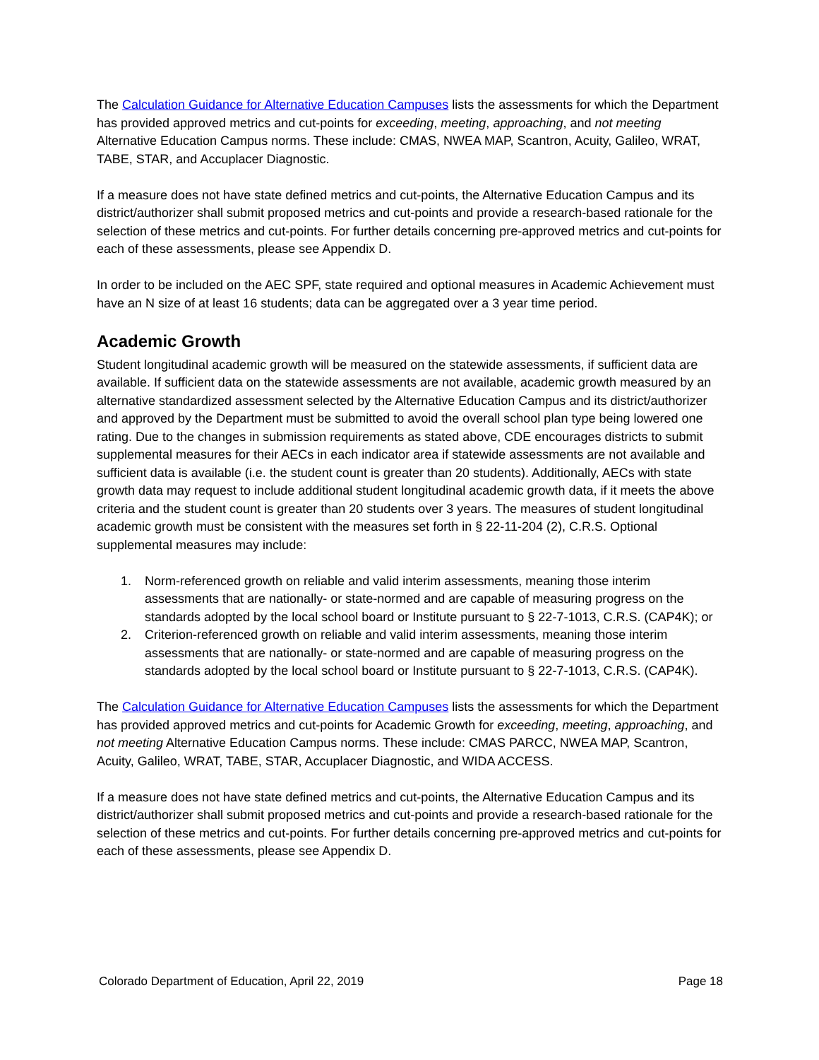The Calculation Guidance for Alternative Education Campuses lists the assessments for which the Department has provided approved metrics and cut-points for exceeding, meeting, approaching, and not meeting Alternative Education Campus norms. These include: CMAS, NWEA MAP, Scantron, Acuity, Galileo, WRAT, TABE, STAR, and Accuplacer Diagnostic.
If a measure does not have state defined metrics and cut-points, the Alternative Education Campus and its district/authorizer shall submit proposed metrics and cut-points and provide a research-based rationale for the selection of these metrics and cut-points. For further details concerning pre-approved metrics and cut-points for each of these assessments, please see Appendix D.
In order to be included on the AEC SPF, state required and optional measures in Academic Achievement must have an N size of at least 16 students; data can be aggregated over a 3 year time period.
Academic Growth
Student longitudinal academic growth will be measured on the statewide assessments, if sufficient data are available. If sufficient data on the statewide assessments are not available, academic growth measured by an alternative standardized assessment selected by the Alternative Education Campus and its district/authorizer and approved by the Department must be submitted to avoid the overall school plan type being lowered one rating. Due to the changes in submission requirements as stated above, CDE encourages districts to submit supplemental measures for their AECs in each indicator area if statewide assessments are not available and sufficient data is available (i.e. the student count is greater than 20 students). Additionally, AECs with state growth data may request to include additional student longitudinal academic growth data, if it meets the above criteria and the student count is greater than 20 students over 3 years. The measures of student longitudinal academic growth must be consistent with the measures set forth in § 22-11-204 (2), C.R.S. Optional supplemental measures may include:
1. Norm-referenced growth on reliable and valid interim assessments, meaning those interim assessments that are nationally- or state-normed and are capable of measuring progress on the standards adopted by the local school board or Institute pursuant to § 22-7-1013, C.R.S. (CAP4K); or
2. Criterion-referenced growth on reliable and valid interim assessments, meaning those interim assessments that are nationally- or state-normed and are capable of measuring progress on the standards adopted by the local school board or Institute pursuant to § 22-7-1013, C.R.S. (CAP4K).
The Calculation Guidance for Alternative Education Campuses lists the assessments for which the Department has provided approved metrics and cut-points for Academic Growth for exceeding, meeting, approaching, and not meeting Alternative Education Campus norms. These include: CMAS PARCC, NWEA MAP, Scantron, Acuity, Galileo, WRAT, TABE, STAR, Accuplacer Diagnostic, and WIDA ACCESS.
If a measure does not have state defined metrics and cut-points, the Alternative Education Campus and its district/authorizer shall submit proposed metrics and cut-points and provide a research-based rationale for the selection of these metrics and cut-points. For further details concerning pre-approved metrics and cut-points for each of these assessments, please see Appendix D.
Colorado Department of Education, April 22, 2019 Page 18